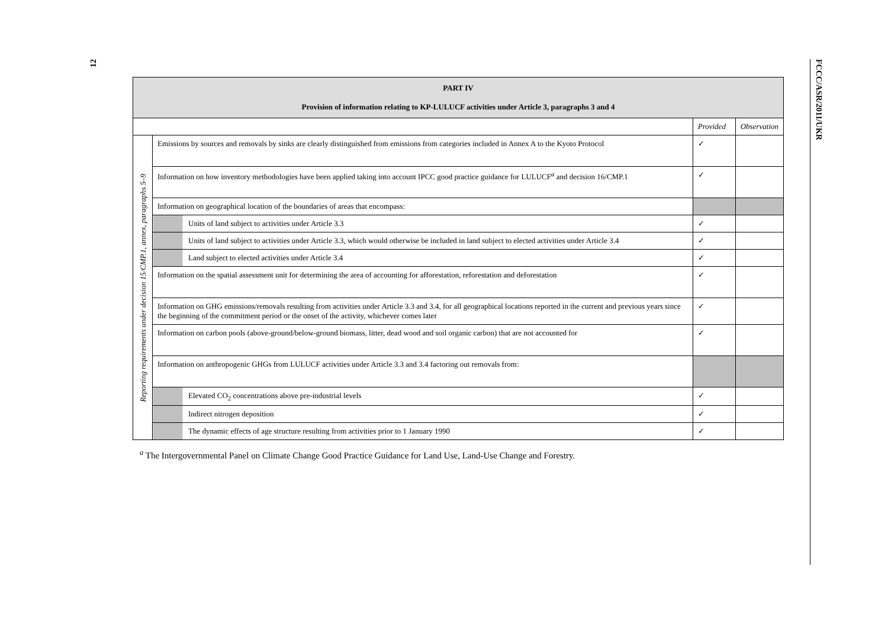12
FCCC/ASR/2011/UKR
| PART IV Provision of information relating to KP-LULUCF activities under Article 3, paragraphs 3 and 4 | | | |
| | | Provided | Observation |
| Reporting requirements under decision 15/CMP.1, annex, paragraphs 5–9 | Emissions by sources and removals by sinks are clearly distinguished from emissions from categories included in Annex A to the Kyoto Protocol | ✓ | |
| | Information on how inventory methodologies have been applied taking into account IPCC good practice guidance for LULUCF<sup>a</sup> and decision 16/CMP.1 | ✓ | |
| | Information on geographical location of the boundaries of areas that encompass: | | |
| | Units of land subject to activities under Article 3.3 | ✓ | |
| | Units of land subject to activities under Article 3.3, which would otherwise be included in land subject to elected activities under Article 3.4 | ✓ | |
| | Land subject to elected activities under Article 3.4 | ✓ | |
| | Information on the spatial assessment unit for determining the area of accounting for afforestation, reforestation and deforestation | ✓ | |
| | Information on GHG emissions/removals resulting from activities under Article 3.3 and 3.4, for all geographical locations reported in the current and previous years since the beginning of the commitment period or the onset of the activity, whichever comes later | ✓ | |
| | Information on carbon pools (above-ground/below-ground biomass, litter, dead wood and soil organic carbon) that are not accounted for | ✓ | |
| | Information on anthropogenic GHGs from LULUCF activities under Article 3.3 and 3.4 factoring out removals from: | | |
| | Elevated CO<sub>2</sub> concentrations above pre-industrial levels | ✓ | |
| | Indirect nitrogen deposition | ✓ | |
| | The dynamic effects of age structure resulting from activities prior to 1 January 1990 | ✓ | |
<sup>a</sup> The Intergovernmental Panel on Climate Change Good Practice Guidance for Land Use, Land-Use Change and Forestry.